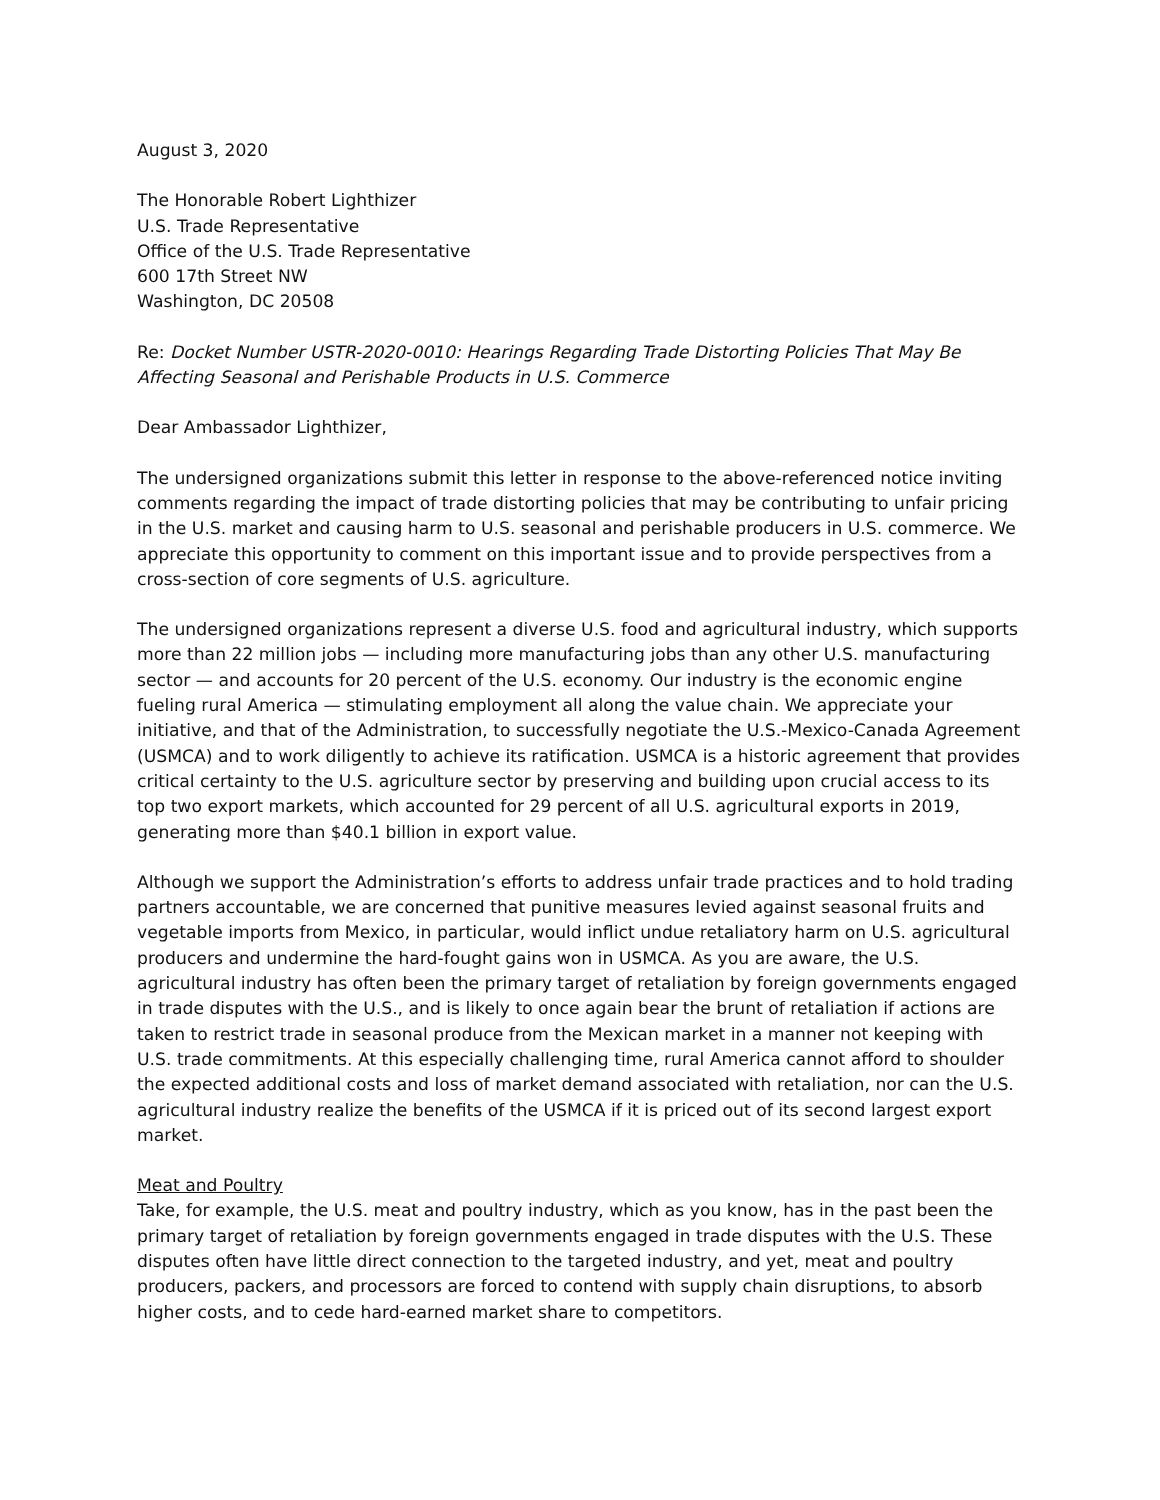August 3, 2020
The Honorable Robert Lighthizer
U.S. Trade Representative
Office of the U.S. Trade Representative
600 17th Street NW
Washington, DC 20508
Re: Docket Number USTR-2020-0010: Hearings Regarding Trade Distorting Policies That May Be Affecting Seasonal and Perishable Products in U.S. Commerce
Dear Ambassador Lighthizer,
The undersigned organizations submit this letter in response to the above-referenced notice inviting comments regarding the impact of trade distorting policies that may be contributing to unfair pricing in the U.S. market and causing harm to U.S. seasonal and perishable producers in U.S. commerce. We appreciate this opportunity to comment on this important issue and to provide perspectives from a cross-section of core segments of U.S. agriculture.
The undersigned organizations represent a diverse U.S. food and agricultural industry, which supports more than 22 million jobs — including more manufacturing jobs than any other U.S. manufacturing sector — and accounts for 20 percent of the U.S. economy. Our industry is the economic engine fueling rural America — stimulating employment all along the value chain. We appreciate your initiative, and that of the Administration, to successfully negotiate the U.S.-Mexico-Canada Agreement (USMCA) and to work diligently to achieve its ratification. USMCA is a historic agreement that provides critical certainty to the U.S. agriculture sector by preserving and building upon crucial access to its top two export markets, which accounted for 29 percent of all U.S. agricultural exports in 2019, generating more than $40.1 billion in export value.
Although we support the Administration’s efforts to address unfair trade practices and to hold trading partners accountable, we are concerned that punitive measures levied against seasonal fruits and vegetable imports from Mexico, in particular, would inflict undue retaliatory harm on U.S. agricultural producers and undermine the hard-fought gains won in USMCA. As you are aware, the U.S. agricultural industry has often been the primary target of retaliation by foreign governments engaged in trade disputes with the U.S., and is likely to once again bear the brunt of retaliation if actions are taken to restrict trade in seasonal produce from the Mexican market in a manner not keeping with U.S. trade commitments. At this especially challenging time, rural America cannot afford to shoulder the expected additional costs and loss of market demand associated with retaliation, nor can the U.S. agricultural industry realize the benefits of the USMCA if it is priced out of its second largest export market.
Meat and Poultry
Take, for example, the U.S. meat and poultry industry, which as you know, has in the past been the primary target of retaliation by foreign governments engaged in trade disputes with the U.S. These disputes often have little direct connection to the targeted industry, and yet, meat and poultry producers, packers, and processors are forced to contend with supply chain disruptions, to absorb higher costs, and to cede hard-earned market share to competitors.